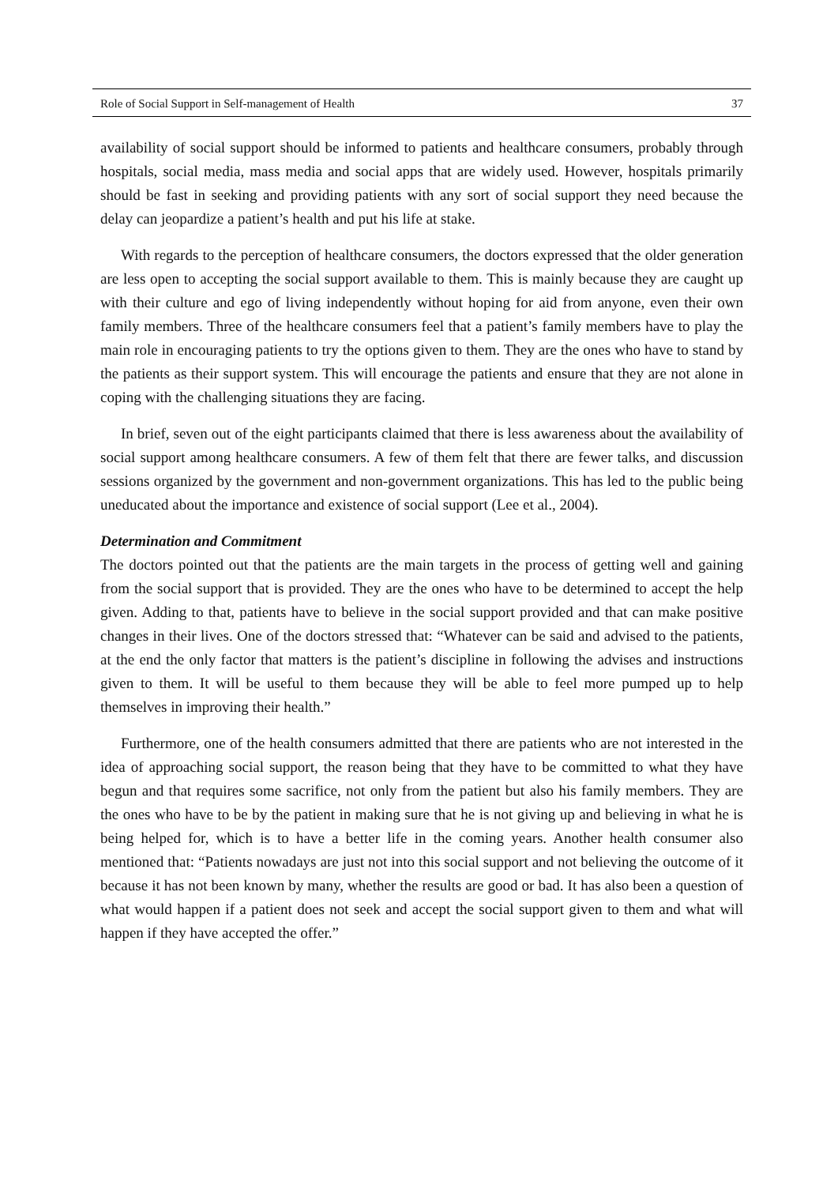Role of Social Support in Self-management of Health 37
availability of social support should be informed to patients and healthcare consumers, probably through hospitals, social media, mass media and social apps that are widely used. However, hospitals primarily should be fast in seeking and providing patients with any sort of social support they need because the delay can jeopardize a patient’s health and put his life at stake.
With regards to the perception of healthcare consumers, the doctors expressed that the older generation are less open to accepting the social support available to them. This is mainly because they are caught up with their culture and ego of living independently without hoping for aid from anyone, even their own family members. Three of the healthcare consumers feel that a patient’s family members have to play the main role in encouraging patients to try the options given to them. They are the ones who have to stand by the patients as their support system. This will encourage the patients and ensure that they are not alone in coping with the challenging situations they are facing.
In brief, seven out of the eight participants claimed that there is less awareness about the availability of social support among healthcare consumers. A few of them felt that there are fewer talks, and discussion sessions organized by the government and non-government organizations. This has led to the public being uneducated about the importance and existence of social support (Lee et al., 2004).
Determination and Commitment
The doctors pointed out that the patients are the main targets in the process of getting well and gaining from the social support that is provided. They are the ones who have to be determined to accept the help given. Adding to that, patients have to believe in the social support provided and that can make positive changes in their lives. One of the doctors stressed that: “Whatever can be said and advised to the patients, at the end the only factor that matters is the patient’s discipline in following the advises and instructions given to them. It will be useful to them because they will be able to feel more pumped up to help themselves in improving their health.”
Furthermore, one of the health consumers admitted that there are patients who are not interested in the idea of approaching social support, the reason being that they have to be committed to what they have begun and that requires some sacrifice, not only from the patient but also his family members. They are the ones who have to be by the patient in making sure that he is not giving up and believing in what he is being helped for, which is to have a better life in the coming years. Another health consumer also mentioned that: “Patients nowadays are just not into this social support and not believing the outcome of it because it has not been known by many, whether the results are good or bad. It has also been a question of what would happen if a patient does not seek and accept the social support given to them and what will happen if they have accepted the offer.”